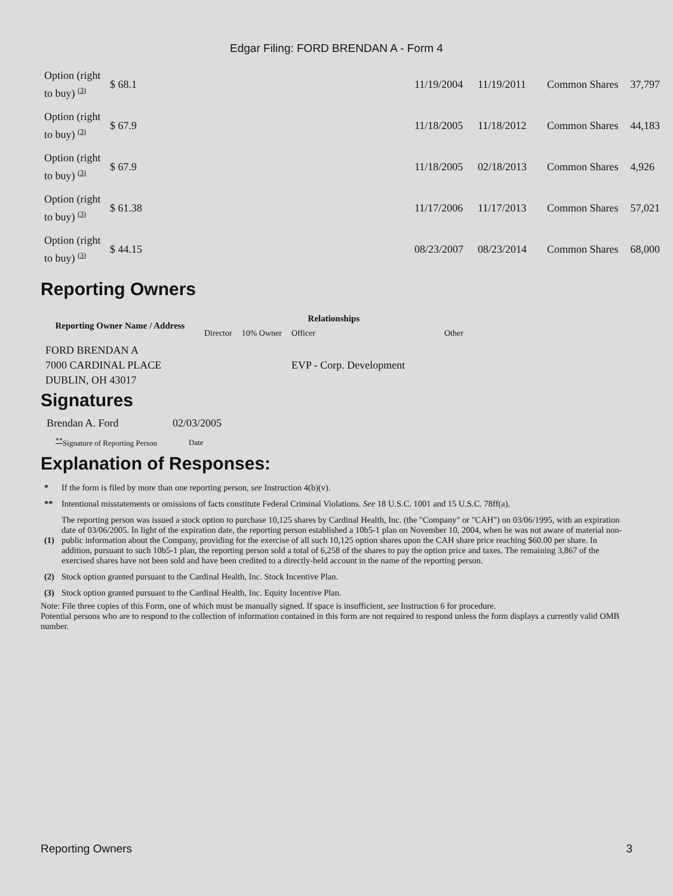Edgar Filing: FORD BRENDAN A - Form 4
| Option (right to buy) (3) | $ 68.1 | 11/19/2004 | 11/19/2011 | Common Shares | 37,797 |
| Option (right to buy) (3) | $ 67.9 | 11/18/2005 | 11/18/2012 | Common Shares | 44,183 |
| Option (right to buy) (3) | $ 67.9 | 11/18/2005 | 02/18/2013 | Common Shares | 4,926 |
| Option (right to buy) (3) | $ 61.38 | 11/17/2006 | 11/17/2013 | Common Shares | 57,021 |
| Option (right to buy) (3) | $ 44.15 | 08/23/2007 | 08/23/2014 | Common Shares | 68,000 |
Reporting Owners
| Reporting Owner Name / Address | Relationships | | | |
| --- | --- | --- | --- | --- |
| | Director | 10% Owner | Officer | Other |
| FORD BRENDAN A 7000 CARDINAL PLACE DUBLIN, OH 43017 | | | EVP - Corp. Development | |
Signatures
| Brendan A. Ford | 02/03/2005 |
| ** Signature of Reporting Person | Date |
Explanation of Responses:
| * | If the form is filed by more than one reporting person, see Instruction 4(b)(v). |
| ** | Intentional misstatements or omissions of facts constitute Federal Criminal Violations. See 18 U.S.C. 1001 and 15 U.S.C. 78ff(a). |
| (1) | The reporting person was issued a stock option to purchase 10,125 shares by Cardinal Health, Inc. (the "Company" or "CAH") on 03/06/1995, with an expiration date of 03/06/2005. In light of the expiration date, the reporting person established a 10b5-1 plan on November 10, 2004, when he was not aware of material non-public information about the Company, providing for the exercise of all such 10,125 option shares upon the CAH share price reaching $60.00 per share. In addition, pursuant to such 10b5-1 plan, the reporting person sold a total of 6,258 of the shares to pay the option price and taxes. The remaining 3,867 of the exercised shares have not been sold and have been credited to a directly-held account in the name of the reporting person. |
| (2) | Stock option granted pursuant to the Cardinal Health, Inc. Stock Incentive Plan. |
| (3) | Stock option granted pursuant to the Cardinal Health, Inc. Equity Incentive Plan. |
Note: File three copies of this Form, one of which must be manually signed. If space is insufficient, see Instruction 6 for procedure.
Potential persons who are to respond to the collection of information contained in this form are not required to respond unless the form displays a currently valid OMB number.
Reporting Owners 3